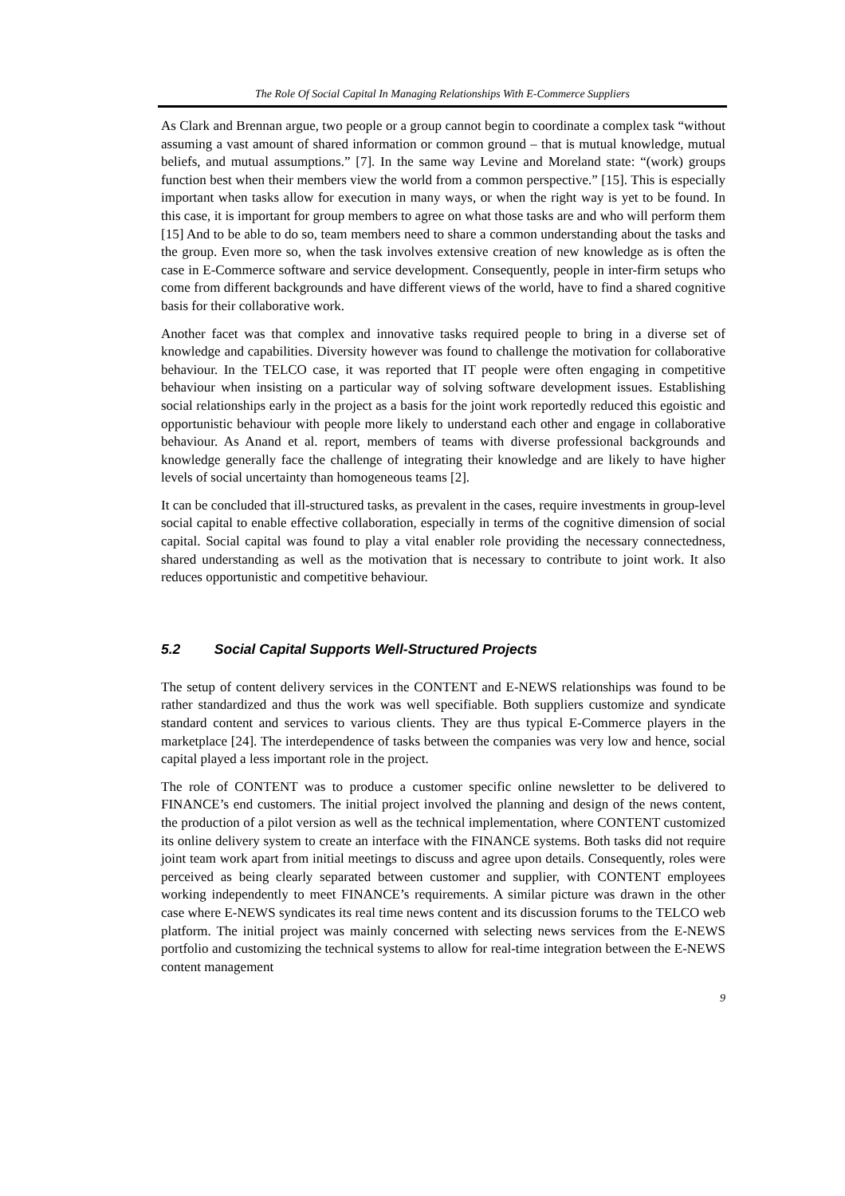The Role Of Social Capital In Managing Relationships With E-Commerce Suppliers
As Clark and Brennan argue, two people or a group cannot begin to coordinate a complex task “without assuming a vast amount of shared information or common ground – that is mutual knowledge, mutual beliefs, and mutual assumptions.” [7]. In the same way Levine and Moreland state: “(work) groups function best when their members view the world from a common perspective.” [15]. This is especially important when tasks allow for execution in many ways, or when the right way is yet to be found. In this case, it is important for group members to agree on what those tasks are and who will perform them [15] And to be able to do so, team members need to share a common understanding about the tasks and the group. Even more so, when the task involves extensive creation of new knowledge as is often the case in E-Commerce software and service development. Consequently, people in inter-firm setups who come from different backgrounds and have different views of the world, have to find a shared cognitive basis for their collaborative work.
Another facet was that complex and innovative tasks required people to bring in a diverse set of knowledge and capabilities. Diversity however was found to challenge the motivation for collaborative behaviour. In the TELCO case, it was reported that IT people were often engaging in competitive behaviour when insisting on a particular way of solving software development issues. Establishing social relationships early in the project as a basis for the joint work reportedly reduced this egoistic and opportunistic behaviour with people more likely to understand each other and engage in collaborative behaviour. As Anand et al. report, members of teams with diverse professional backgrounds and knowledge generally face the challenge of integrating their knowledge and are likely to have higher levels of social uncertainty than homogeneous teams [2].
It can be concluded that ill-structured tasks, as prevalent in the cases, require investments in group-level social capital to enable effective collaboration, especially in terms of the cognitive dimension of social capital. Social capital was found to play a vital enabler role providing the necessary connectedness, shared understanding as well as the motivation that is necessary to contribute to joint work. It also reduces opportunistic and competitive behaviour.
5.2 Social Capital Supports Well-Structured Projects
The setup of content delivery services in the CONTENT and E-NEWS relationships was found to be rather standardized and thus the work was well specifiable. Both suppliers customize and syndicate standard content and services to various clients. They are thus typical E-Commerce players in the marketplace [24]. The interdependence of tasks between the companies was very low and hence, social capital played a less important role in the project.
The role of CONTENT was to produce a customer specific online newsletter to be delivered to FINANCE’s end customers. The initial project involved the planning and design of the news content, the production of a pilot version as well as the technical implementation, where CONTENT customized its online delivery system to create an interface with the FINANCE systems. Both tasks did not require joint team work apart from initial meetings to discuss and agree upon details. Consequently, roles were perceived as being clearly separated between customer and supplier, with CONTENT employees working independently to meet FINANCE’s requirements. A similar picture was drawn in the other case where E-NEWS syndicates its real time news content and its discussion forums to the TELCO web platform. The initial project was mainly concerned with selecting news services from the E-NEWS portfolio and customizing the technical systems to allow for real-time integration between the E-NEWS content management
9